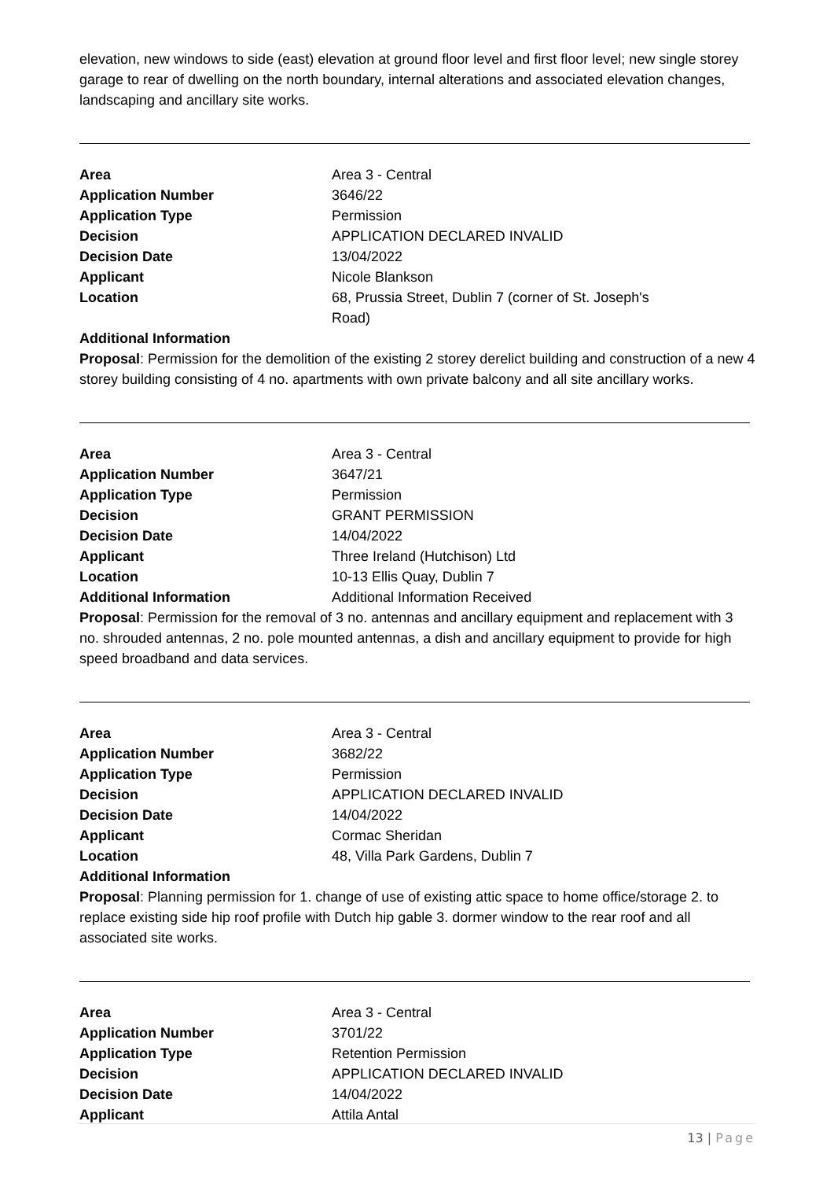elevation, new windows to side (east) elevation at ground floor level and first floor level; new single storey garage to rear of dwelling on the north boundary, internal alterations and associated elevation changes, landscaping and ancillary site works.
| Area | Area 3 - Central |
| Application Number | 3646/22 |
| Application Type | Permission |
| Decision | APPLICATION DECLARED INVALID |
| Decision Date | 13/04/2022 |
| Applicant | Nicole Blankson |
| Location | 68, Prussia Street, Dublin 7 (corner of St. Joseph's Road) |
Additional Information
Proposal: Permission for the demolition of the existing 2 storey derelict building and construction of a new 4 storey building consisting of 4 no. apartments with own private balcony and all site ancillary works.
| Area | Area 3 - Central |
| Application Number | 3647/21 |
| Application Type | Permission |
| Decision | GRANT PERMISSION |
| Decision Date | 14/04/2022 |
| Applicant | Three Ireland (Hutchison) Ltd |
| Location | 10-13 Ellis Quay, Dublin 7 |
| Additional Information | Additional Information Received |
Proposal: Permission for the removal of 3 no. antennas and ancillary equipment and replacement with 3 no. shrouded antennas, 2 no. pole mounted antennas, a dish and ancillary equipment to provide for high speed broadband and data services.
| Area | Area 3 - Central |
| Application Number | 3682/22 |
| Application Type | Permission |
| Decision | APPLICATION DECLARED INVALID |
| Decision Date | 14/04/2022 |
| Applicant | Cormac Sheridan |
| Location | 48, Villa Park Gardens, Dublin 7 |
Additional Information
Proposal: Planning permission for 1. change of use of existing attic space to home office/storage 2. to replace existing side hip roof profile with Dutch hip gable 3. dormer window to the rear roof and all associated site works.
| Area | Area 3 - Central |
| Application Number | 3701/22 |
| Application Type | Retention Permission |
| Decision | APPLICATION DECLARED INVALID |
| Decision Date | 14/04/2022 |
| Applicant | Attila Antal |
13 | Page